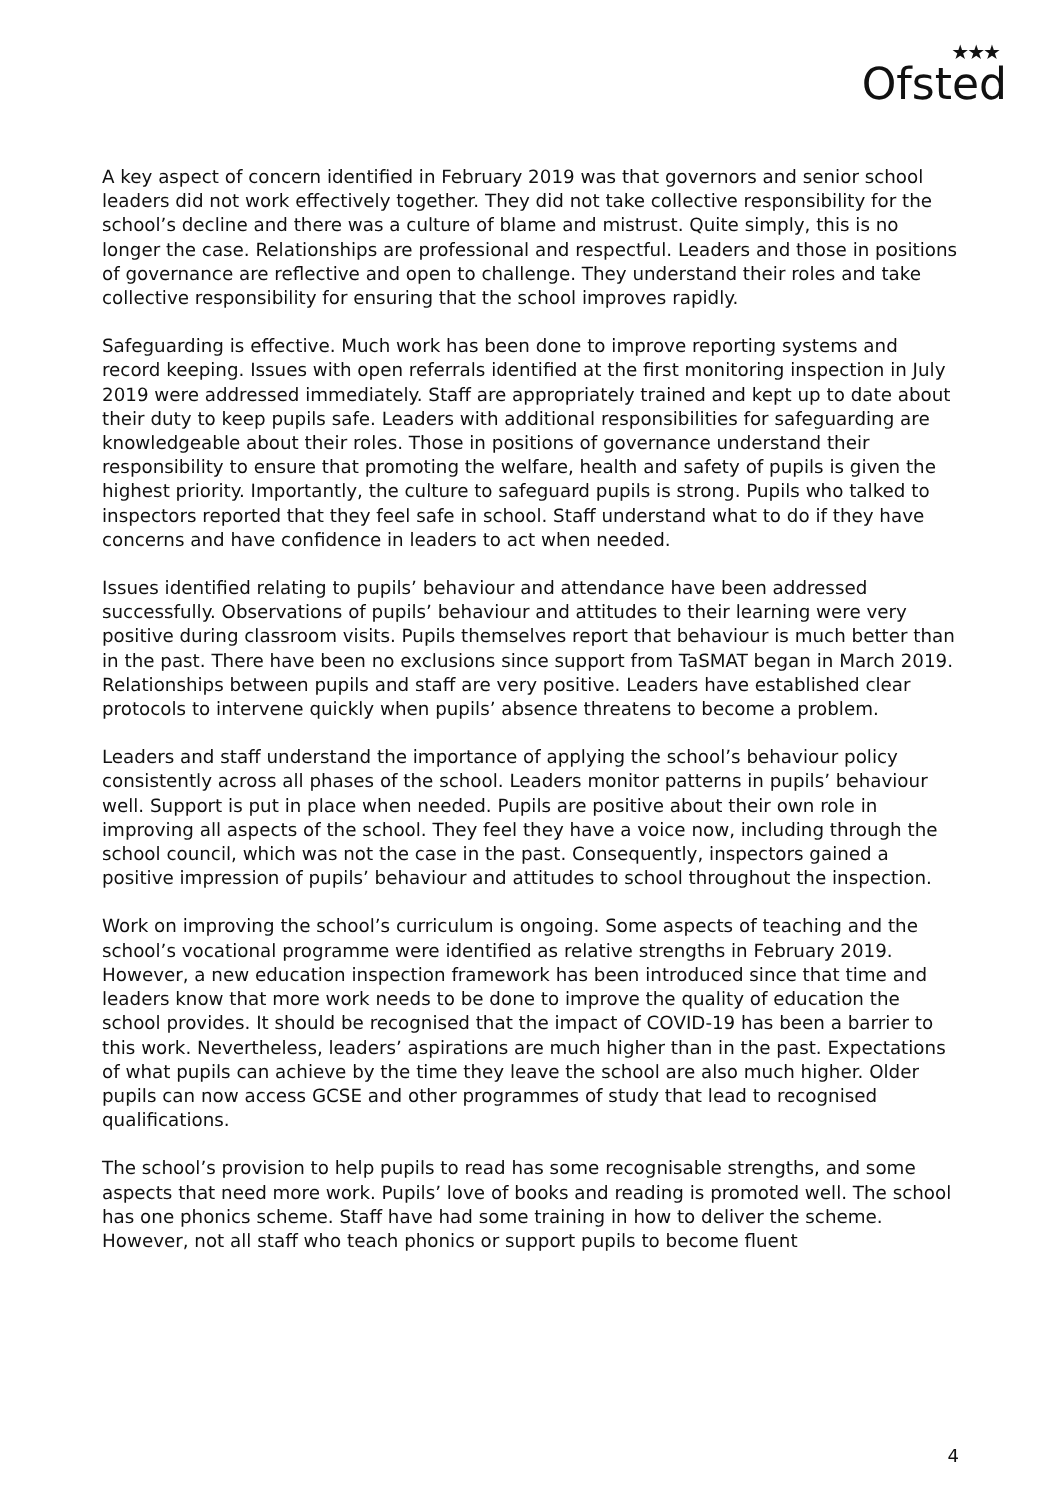★★★
Ofsted
A key aspect of concern identified in February 2019 was that governors and senior school leaders did not work effectively together. They did not take collective responsibility for the school’s decline and there was a culture of blame and mistrust. Quite simply, this is no longer the case. Relationships are professional and respectful. Leaders and those in positions of governance are reflective and open to challenge. They understand their roles and take collective responsibility for ensuring that the school improves rapidly.
Safeguarding is effective. Much work has been done to improve reporting systems and record keeping. Issues with open referrals identified at the first monitoring inspection in July 2019 were addressed immediately. Staff are appropriately trained and kept up to date about their duty to keep pupils safe. Leaders with additional responsibilities for safeguarding are knowledgeable about their roles. Those in positions of governance understand their responsibility to ensure that promoting the welfare, health and safety of pupils is given the highest priority. Importantly, the culture to safeguard pupils is strong. Pupils who talked to inspectors reported that they feel safe in school. Staff understand what to do if they have concerns and have confidence in leaders to act when needed.
Issues identified relating to pupils’ behaviour and attendance have been addressed successfully. Observations of pupils’ behaviour and attitudes to their learning were very positive during classroom visits. Pupils themselves report that behaviour is much better than in the past. There have been no exclusions since support from TaSMAT began in March 2019. Relationships between pupils and staff are very positive. Leaders have established clear protocols to intervene quickly when pupils’ absence threatens to become a problem.
Leaders and staff understand the importance of applying the school’s behaviour policy consistently across all phases of the school. Leaders monitor patterns in pupils’ behaviour well. Support is put in place when needed. Pupils are positive about their own role in improving all aspects of the school. They feel they have a voice now, including through the school council, which was not the case in the past. Consequently, inspectors gained a positive impression of pupils’ behaviour and attitudes to school throughout the inspection.
Work on improving the school’s curriculum is ongoing. Some aspects of teaching and the school’s vocational programme were identified as relative strengths in February 2019. However, a new education inspection framework has been introduced since that time and leaders know that more work needs to be done to improve the quality of education the school provides. It should be recognised that the impact of COVID-19 has been a barrier to this work. Nevertheless, leaders’ aspirations are much higher than in the past. Expectations of what pupils can achieve by the time they leave the school are also much higher. Older pupils can now access GCSE and other programmes of study that lead to recognised qualifications.
The school’s provision to help pupils to read has some recognisable strengths, and some aspects that need more work. Pupils’ love of books and reading is promoted well. The school has one phonics scheme. Staff have had some training in how to deliver the scheme. However, not all staff who teach phonics or support pupils to become fluent
4